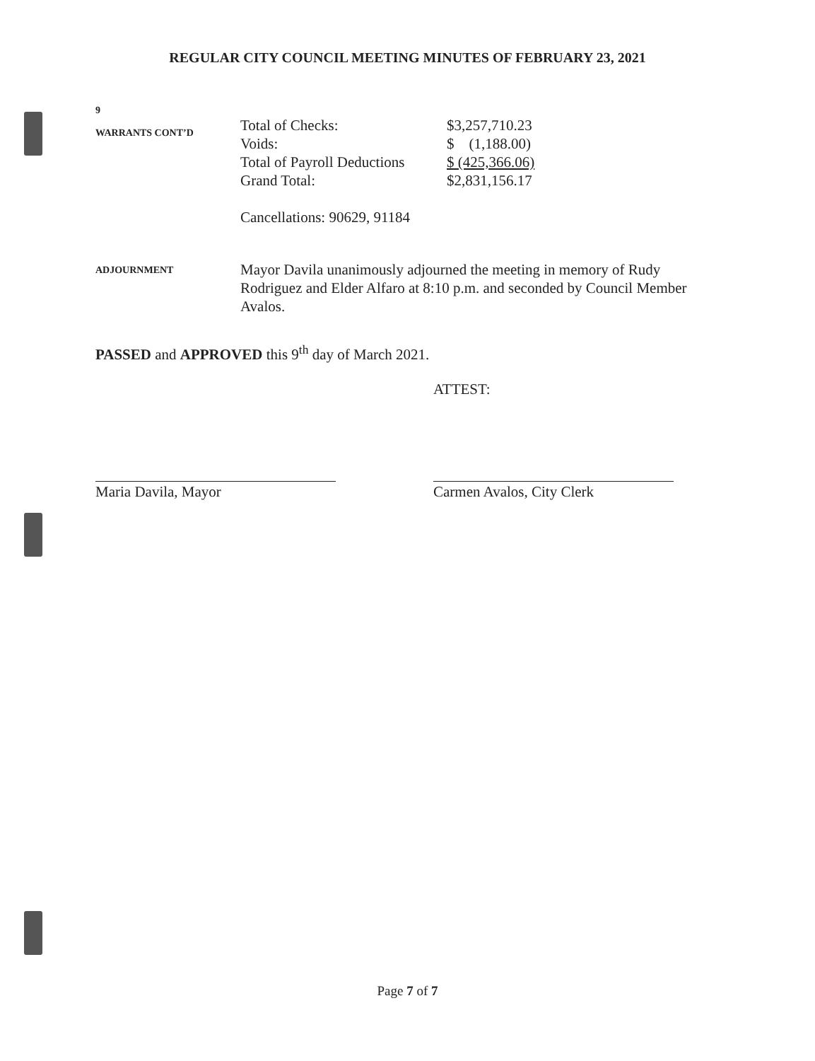REGULAR CITY COUNCIL MEETING MINUTES OF FEBRUARY 23, 2021
9
WARRANTS CONT’D
| Total of Checks: | $3,257,710.23 |
| Voids: | $ (1,188.00) |
| Total of Payroll Deductions | $ (425,366.06) |
| Grand Total: | $2,831,156.17 |
Cancellations: 90629, 91184
ADJOURNMENT
Mayor Davila unanimously adjourned the meeting in memory of Rudy Rodriguez and Elder Alfaro at 8:10 p.m. and seconded by Council Member Avalos.
PASSED and APPROVED this 9<sup>th</sup> day of March 2021.
ATTEST:
Maria Davila, Mayor Carmen Avalos, City Clerk
Page 7 of 7